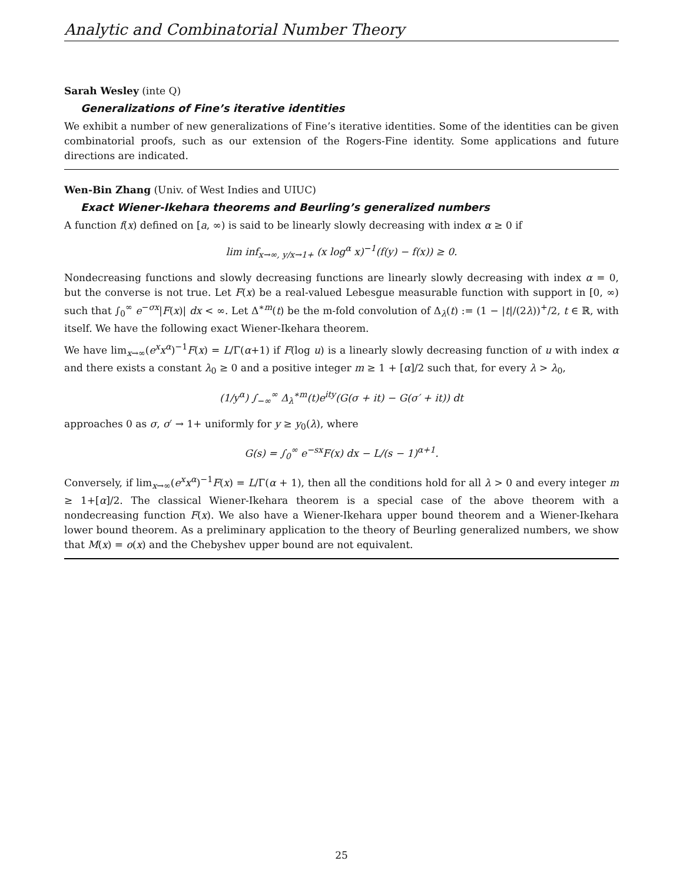Analytic and Combinatorial Number Theory
Sarah Wesley (inte Q)
Generalizations of Fine’s iterative identities
We exhibit a number of new generalizations of Fine’s iterative identities. Some of the identities can be given combinatorial proofs, such as our extension of the Rogers-Fine identity. Some applications and future directions are indicated.
Wen-Bin Zhang (Univ. of West Indies and UIUC)
Exact Wiener-Ikehara theorems and Beurling’s generalized numbers
A function f(x) defined on [a, ∞) is said to be linearly slowly decreasing with index α ≥ 0 if
lim inf<sub>x→∞, y/x→1+</sub> (x log<sup>α</sup> x)<sup>−1</sup>(f(y) − f(x)) ≥ 0.
Nondecreasing functions and slowly decreasing functions are linearly slowly decreasing with index α = 0, but the converse is not true. Let F(x) be a real-valued Lebesgue measurable function with support in [0, ∞) such that ∫<sub>0</sub><sup>∞</sup> e<sup>−σx</sup>|F(x)| dx < ∞. Let Δ<sup>∗m</sup>(t) be the m-fold convolution of Δ<sub>λ</sub>(t) := (1 − |t|/(2λ))<sup>+</sup>/2, t ∈ ℝ, with itself. We have the following exact Wiener-Ikehara theorem.
We have lim<sub>x→∞</sub>(e<sup>x</sup>x<sup>α</sup>)<sup>−1</sup>F(x) = L/Γ(α+1) if F(log u) is a linearly slowly decreasing function of u with index α and there exists a constant λ<sub>0</sub> ≥ 0 and a positive integer m ≥ 1 + [α]/2 such that, for every λ > λ<sub>0</sub>,
(1/y<sup>α</sup>) ∫<sub>−∞</sub><sup>∞</sup> Δ<sub>λ</sub><sup>∗m</sup>(t)e<sup>ity</sup>(G(σ + it) − G(σ′ + it)) dt
approaches 0 as σ, σ′ → 1+ uniformly for y ≥ y<sub>0</sub>(λ), where
G(s) = ∫<sub>0</sub><sup>∞</sup> e<sup>−sx</sup>F(x) dx − L/(s − 1)<sup>α+1</sup>.
Conversely, if lim<sub>x→∞</sub>(e<sup>x</sup>x<sup>α</sup>)<sup>−1</sup>F(x) = L/Γ(α + 1), then all the conditions hold for all λ > 0 and every integer m ≥ 1+[α]/2. The classical Wiener-Ikehara theorem is a special case of the above theorem with a nondecreasing function F(x). We also have a Wiener-Ikehara upper bound theorem and a Wiener-Ikehara lower bound theorem. As a preliminary application to the theory of Beurling generalized numbers, we show that M(x) = o(x) and the Chebyshev upper bound are not equivalent.
25